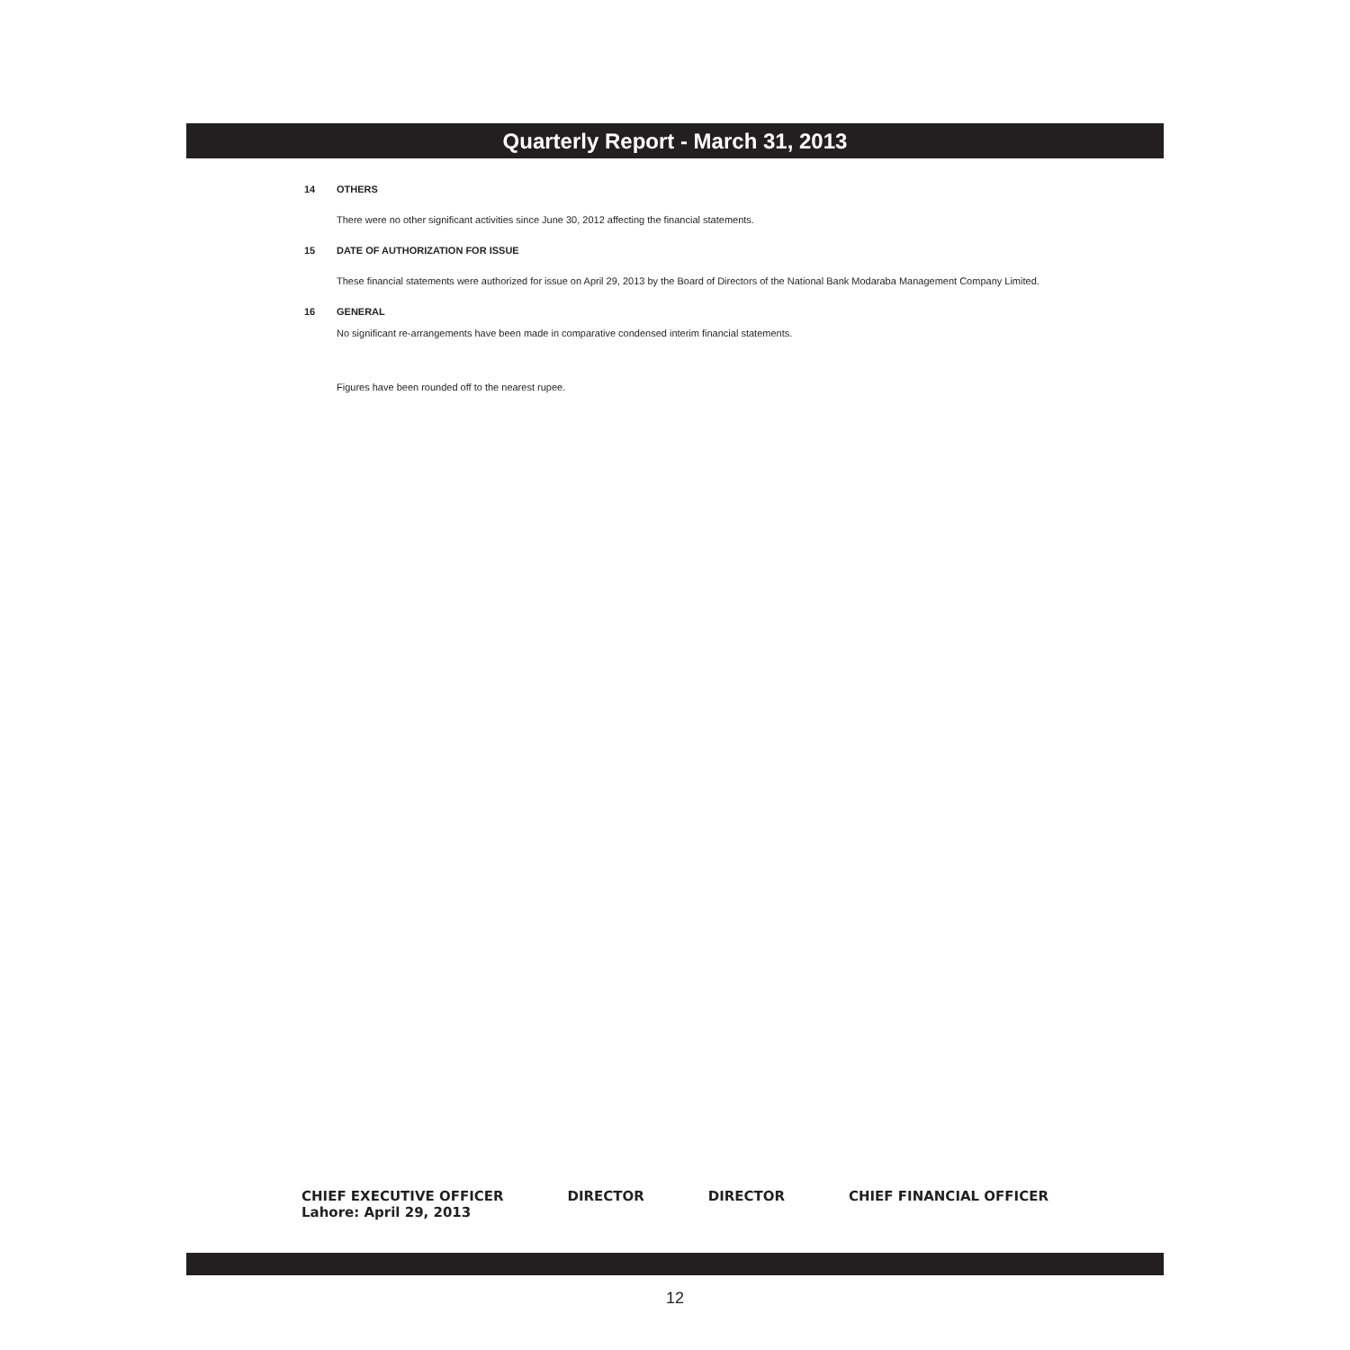Quarterly Report - March 31, 2013
14 OTHERS
There were no other significant activities since June 30, 2012 affecting the financial statements.
15 DATE OF AUTHORIZATION FOR ISSUE
These financial statements were authorized for issue on April 29, 2013 by the Board of Directors of the National Bank Modaraba Management Company Limited.
16 GENERAL
No significant re-arrangements have been made in comparative condensed interim financial statements.
Figures have been rounded off to the nearest rupee.
CHIEF EXECUTIVE OFFICER DIRECTOR DIRECTOR CHIEF FINANCIAL OFFICER
Lahore: April 29, 2013
12